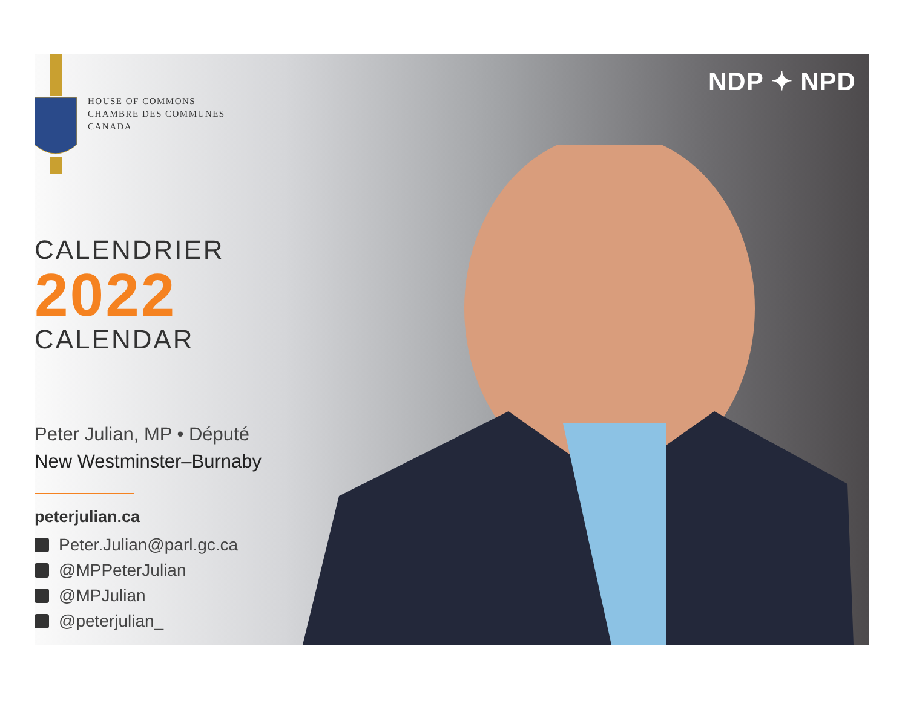NDP ✦ NPD
HOUSE OF COMMONS
CHAMBRE DES COMMUNES
CANADA
CALENDRIER
2022
CALENDAR
Peter Julian, MP • Député
New Westminster–Burnaby
peterjulian.ca
Peter.Julian@parl.gc.ca
@MPPeterJulian
@MPJulian
@peterjulian_